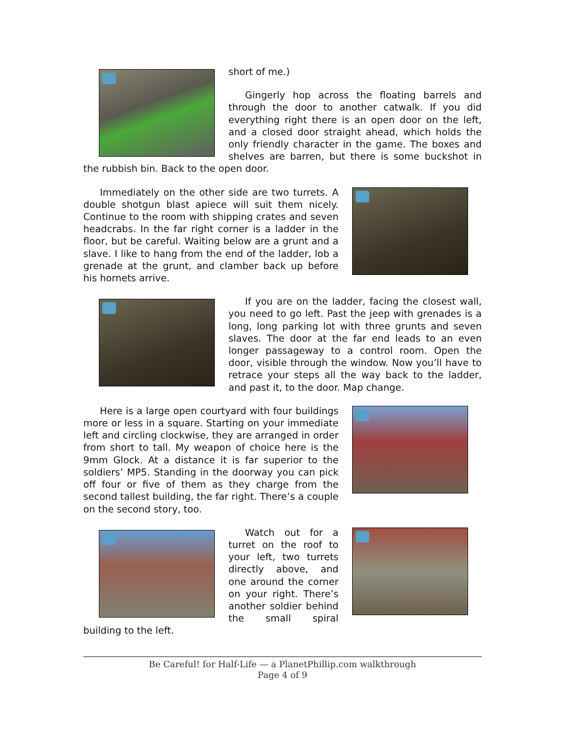short of me.)
Gingerly hop across the floating barrels and through the door to another catwalk. If you did everything right there is an open door on the left, and a closed door straight ahead, which holds the only friendly character in the game. The boxes and shelves are barren, but there is some buckshot in the rubbish bin. Back to the open door.
Immediately on the other side are two turrets. A double shotgun blast apiece will suit them nicely. Continue to the room with shipping crates and seven headcrabs. In the far right corner is a ladder in the floor, but be careful. Waiting below are a grunt and a slave. I like to hang from the end of the ladder, lob a grenade at the grunt, and clamber back up before his hornets arrive.
If you are on the ladder, facing the closest wall, you need to go left. Past the jeep with grenades is a long, long parking lot with three grunts and seven slaves. The door at the far end leads to an even longer passageway to a control room. Open the door, visible through the window. Now you’ll have to retrace your steps all the way back to the ladder, and past it, to the door. Map change.
Here is a large open courtyard with four buildings more or less in a square. Starting on your immediate left and circling clockwise, they are arranged in order from short to tall. My weapon of choice here is the 9mm Glock. At a distance it is far superior to the soldiers’ MP5. Standing in the doorway you can pick off four or five of them as they charge from the second tallest building, the far right. There’s a couple on the second story, too.
Watch out for a turret on the roof to your left, two turrets directly above, and one around the corner on your right. There’s another soldier behind the small spiral building to the left.
Be Careful! for Half-Life — a PlanetPhillip.com walkthrough
Page 4 of 9